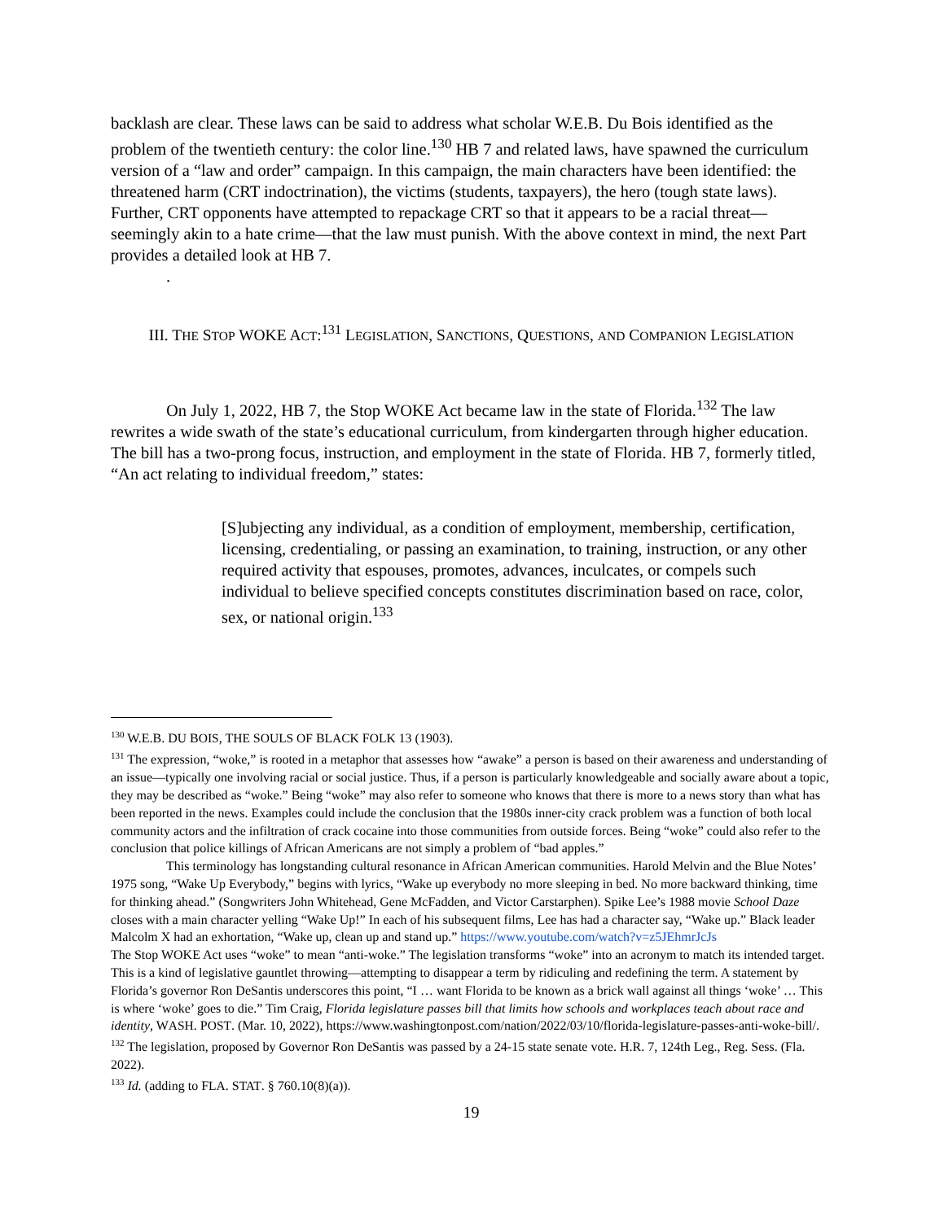backlash are clear. These laws can be said to address what scholar W.E.B. Du Bois identified as the problem of the twentieth century: the color line.<sup>130</sup> HB 7 and related laws, have spawned the curriculum version of a “law and order” campaign. In this campaign, the main characters have been identified: the threatened harm (CRT indoctrination), the victims (students, taxpayers), the hero (tough state laws). Further, CRT opponents have attempted to repackage CRT so that it appears to be a racial threat—seemingly akin to a hate crime—that the law must punish. With the above context in mind, the next Part provides a detailed look at HB 7.
.
III. THE STOP WOKE ACT:<sup>131</sup> LEGISLATION, SANCTIONS, QUESTIONS, AND COMPANION LEGISLATION
On July 1, 2022, HB 7, the Stop WOKE Act became law in the state of Florida.<sup>132</sup> The law rewrites a wide swath of the state’s educational curriculum, from kindergarten through higher education. The bill has a two-prong focus, instruction, and employment in the state of Florida. HB 7, formerly titled, “An act relating to individual freedom,” states:
[S]ubjecting any individual, as a condition of employment, membership, certification, licensing, credentialing, or passing an examination, to training, instruction, or any other required activity that espouses, promotes, advances, inculcates, or compels such individual to believe specified concepts constitutes discrimination based on race, color, sex, or national origin.<sup>133</sup>
<sup>130</sup> W.E.B. DU BOIS, THE SOULS OF BLACK FOLK 13 (1903).
<sup>131</sup> The expression, “woke,” is rooted in a metaphor that assesses how “awake” a person is based on their awareness and understanding of an issue—typically one involving racial or social justice. Thus, if a person is particularly knowledgeable and socially aware about a topic, they may be described as “woke.” Being “woke” may also refer to someone who knows that there is more to a news story than what has been reported in the news. Examples could include the conclusion that the 1980s inner-city crack problem was a function of both local community actors and the infiltration of crack cocaine into those communities from outside forces. Being “woke” could also refer to the conclusion that police killings of African Americans are not simply a problem of “bad apples.”
This terminology has longstanding cultural resonance in African American communities. Harold Melvin and the Blue Notes’ 1975 song, “Wake Up Everybody,” begins with lyrics, “Wake up everybody no more sleeping in bed. No more backward thinking, time for thinking ahead.” (Songwriters John Whitehead, Gene McFadden, and Victor Carstarphen). Spike Lee’s 1988 movie School Daze closes with a main character yelling “Wake Up!” In each of his subsequent films, Lee has had a character say, “Wake up.” Black leader Malcolm X had an exhortation, “Wake up, clean up and stand up.” https://www.youtube.com/watch?v=z5JEhmrJcJs
The Stop WOKE Act uses “woke” to mean “anti-woke.” The legislation transforms “woke” into an acronym to match its intended target. This is a kind of legislative gauntlet throwing—attempting to disappear a term by ridiculing and redefining the term. A statement by Florida’s governor Ron DeSantis underscores this point, “I … want Florida to be known as a brick wall against all things ‘woke’ … This is where ‘woke’ goes to die.” Tim Craig, Florida legislature passes bill that limits how schools and workplaces teach about race and identity, WASH. POST. (Mar. 10, 2022), https://www.washingtonpost.com/nation/2022/03/10/florida-legislature-passes-anti-woke-bill/.
<sup>132</sup> The legislation, proposed by Governor Ron DeSantis was passed by a 24-15 state senate vote. H.R. 7, 124th Leg., Reg. Sess. (Fla. 2022).
<sup>133</sup> Id. (adding to FLA. STAT. § 760.10(8)(a)).
19